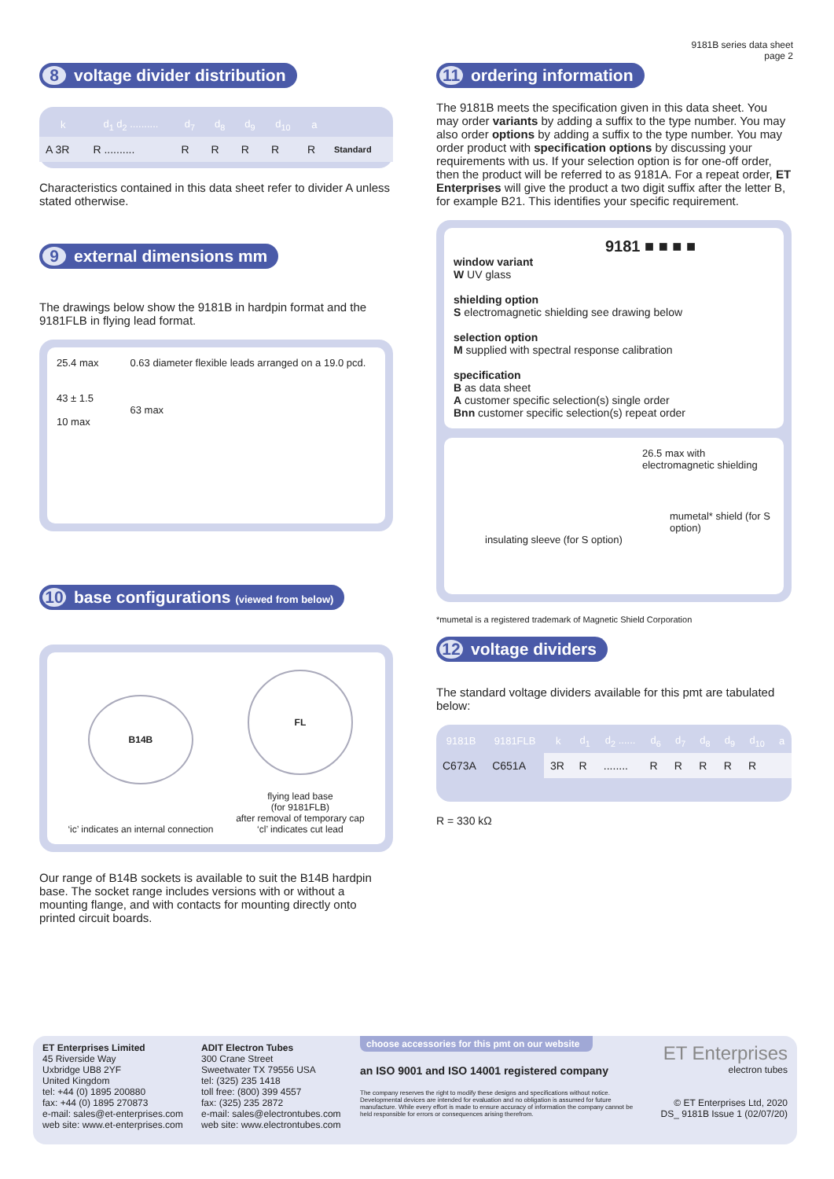9181B series data sheet
page 2
8 voltage divider distribution
| k | d<sub>1</sub> d<sub>2</sub> .......... | d<sub>7</sub> | d<sub>8</sub> | d<sub>9</sub> | d<sub>10</sub> | a | |
| --- | --- | --- | --- | --- | --- | --- | --- |
| A 3R | R .......... | R | R | R | R | R | Standard |
Characteristics contained in this data sheet refer to divider A unless stated otherwise.
9 external dimensions mm
The drawings below show the 9181B in hardpin format and the 9181FLB in flying lead format.
25.4 max
43 ± 1.5
10 max
0.63 diameter flexible leads arranged on a 19.0 pcd.
63 max
10 base configurations (viewed from below)
B14B
‘ic’ indicates an internal connection
FL
flying lead base
(for 9181FLB)
after removal of temporary cap
‘cl’ indicates cut lead
Our range of B14B sockets is available to suit the B14B hardpin base. The socket range includes versions with or without a mounting flange, and with contacts for mounting directly onto printed circuit boards.
11 ordering information
The 9181B meets the specification given in this data sheet. You may order variants by adding a suffix to the type number. You may also order options by adding a suffix to the type number. You may order product with specification options by discussing your requirements with us. If your selection option is for one-off order, then the product will be referred to as 9181A. For a repeat order, ET Enterprises will give the product a two digit suffix after the letter B, for example B21. This identifies your specific requirement.
9181 ■ ■ ■ ■
window variant
W UV glass
shielding option
S electromagnetic shielding see drawing below
selection option
M supplied with spectral response calibration
specification
B as data sheet
A customer specific selection(s) single order
Bnn customer specific selection(s) repeat order
26.5 max with electromagnetic shielding
mumetal* shield (for S option)
insulating sleeve (for S option)
*mumetal is a registered trademark of Magnetic Shield Corporation
12 voltage dividers
The standard voltage dividers available for this pmt are tabulated below:
| 9181B | 9181FLB | k | d<sub>1</sub> | d<sub>2</sub> ...... | d<sub>6</sub> | d<sub>7</sub> | d<sub>8</sub> | d<sub>9</sub> | d<sub>10</sub> | a |
| --- | --- | --- | --- | --- | --- | --- | --- | --- | --- | --- |
| C673A | C651A | 3R | R | ........ | R | R | R | R | R | |
R = 330 kΩ
ET Enterprises Limited
45 Riverside Way
Uxbridge UB8 2YF
United Kingdom
tel: +44 (0) 1895 200880
fax: +44 (0) 1895 270873
e-mail: sales@et-enterprises.com
web site: www.et-enterprises.com
ADIT Electron Tubes
300 Crane Street
Sweetwater TX 79556 USA
tel: (325) 235 1418
toll free: (800) 399 4557
fax: (325) 235 2872
e-mail: sales@electrontubes.com
web site: www.electrontubes.com
choose accessories for this pmt on our website
an ISO 9001 and ISO 14001 registered company
The company reserves the right to modify these designs and specifications without notice. Developmental devices are intended for evaluation and no obligation is assumed for future manufacture. While every effort is made to ensure accuracy of information the company cannot be held responsible for errors or consequences arising therefrom.
ET Enterprises
electron tubes
© ET Enterprises Ltd, 2020
DS_ 9181B Issue 1 (02/07/20)